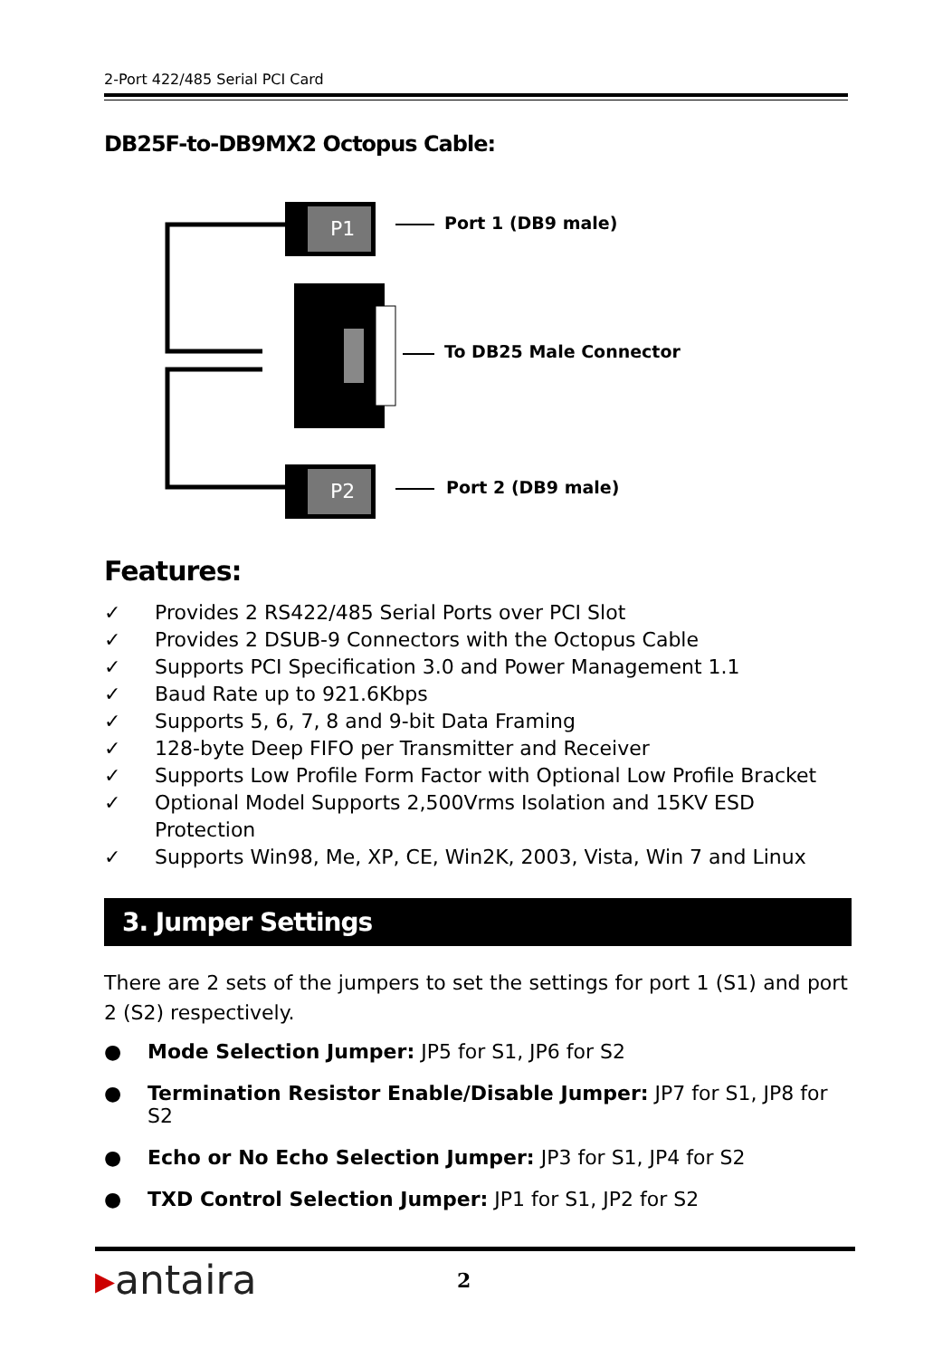2-Port 422/485 Serial PCI Card
DB25F-to-DB9MX2 Octopus Cable:
P1
P2
Port 1 (DB9 male)
To DB25 Male Connector
Port 2 (DB9 male)
Features:
✓ Provides 2 RS422/485 Serial Ports over PCI Slot
✓ Provides 2 DSUB-9 Connectors with the Octopus Cable
✓ Supports PCI Specification 3.0 and Power Management 1.1
✓ Baud Rate up to 921.6Kbps
✓ Supports 5, 6, 7, 8 and 9-bit Data Framing
✓ 128-byte Deep FIFO per Transmitter and Receiver
✓ Supports Low Profile Form Factor with Optional Low Profile Bracket
✓ Optional Model Supports 2,500Vrms Isolation and 15KV ESD Protection
✓ Supports Win98, Me, XP, CE, Win2K, 2003, Vista, Win 7 and Linux
3. Jumper Settings
There are 2 sets of the jumpers to set the settings for port 1 (S1) and port 2 (S2) respectively.
● Mode Selection Jumper: JP5 for S1, JP6 for S2
● Termination Resistor Enable/Disable Jumper: JP7 for S1, JP8 for S2
● Echo or No Echo Selection Jumper: JP3 for S1, JP4 for S2
● TXD Control Selection Jumper: JP1 for S1, JP2 for S2
▸antaira
2